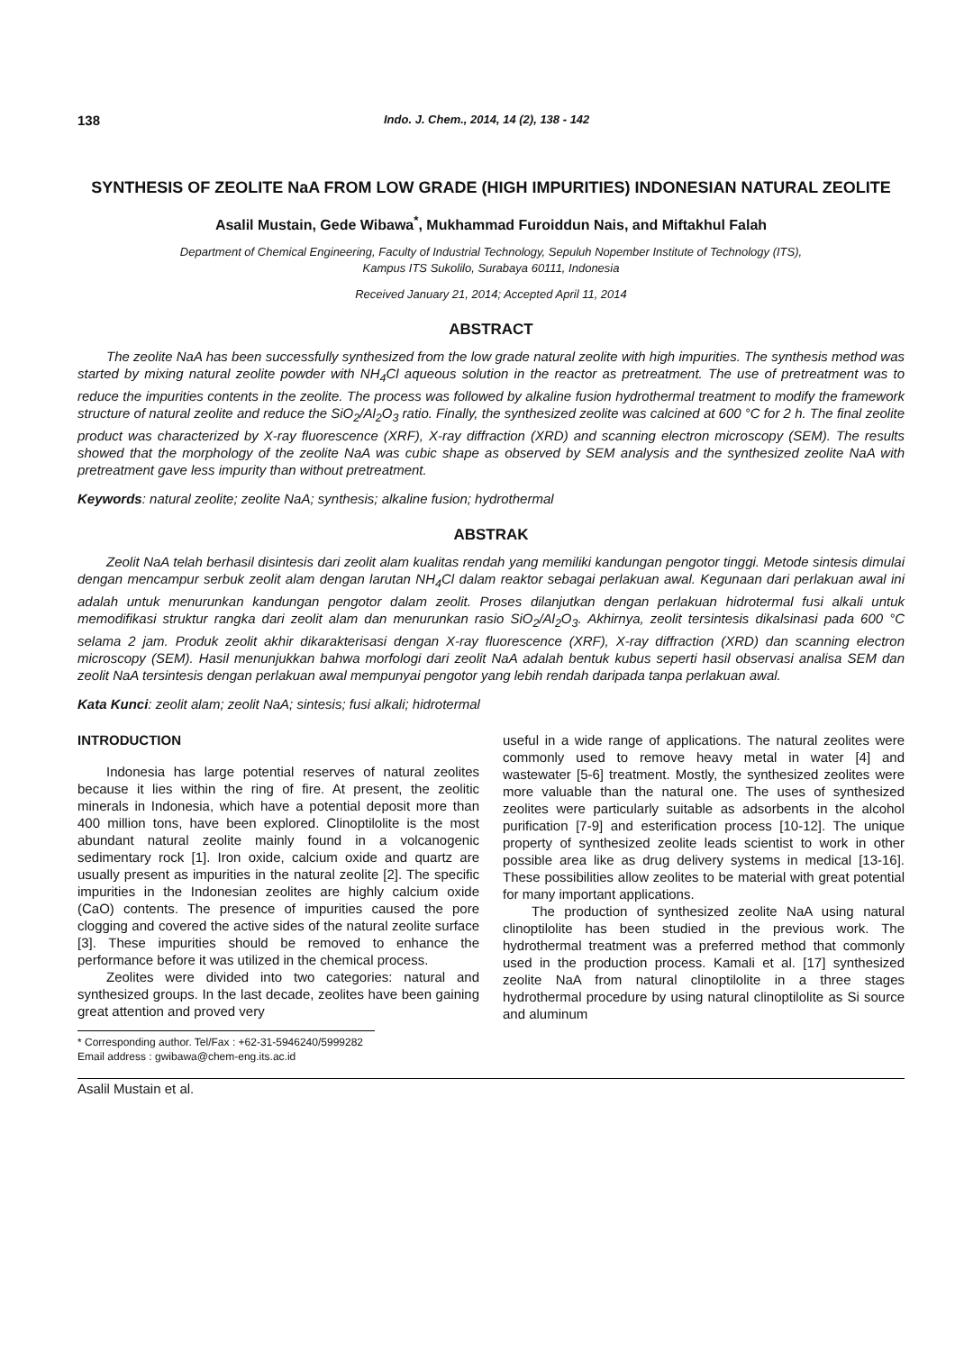138 Indo. J. Chem., 2014, 14 (2), 138 - 142
SYNTHESIS OF ZEOLITE NaA FROM LOW GRADE (HIGH IMPURITIES) INDONESIAN NATURAL ZEOLITE
Asalil Mustain, Gede Wibawa<sup>*</sup>, Mukhammad Furoiddun Nais, and Miftakhul Falah
Department of Chemical Engineering, Faculty of Industrial Technology, Sepuluh Nopember Institute of Technology (ITS),
Kampus ITS Sukolilo, Surabaya 60111, Indonesia
Received January 21, 2014; Accepted April 11, 2014
ABSTRACT
The zeolite NaA has been successfully synthesized from the low grade natural zeolite with high impurities. The synthesis method was started by mixing natural zeolite powder with NH<sub>4</sub>Cl aqueous solution in the reactor as pretreatment. The use of pretreatment was to reduce the impurities contents in the zeolite. The process was followed by alkaline fusion hydrothermal treatment to modify the framework structure of natural zeolite and reduce the SiO<sub>2</sub>/Al<sub>2</sub>O<sub>3</sub> ratio. Finally, the synthesized zeolite was calcined at 600 °C for 2 h. The final zeolite product was characterized by X-ray fluorescence (XRF), X-ray diffraction (XRD) and scanning electron microscopy (SEM). The results showed that the morphology of the zeolite NaA was cubic shape as observed by SEM analysis and the synthesized zeolite NaA with pretreatment gave less impurity than without pretreatment.
Keywords: natural zeolite; zeolite NaA; synthesis; alkaline fusion; hydrothermal
ABSTRAK
Zeolit NaA telah berhasil disintesis dari zeolit alam kualitas rendah yang memiliki kandungan pengotor tinggi. Metode sintesis dimulai dengan mencampur serbuk zeolit alam dengan larutan NH<sub>4</sub>Cl dalam reaktor sebagai perlakuan awal. Kegunaan dari perlakuan awal ini adalah untuk menurunkan kandungan pengotor dalam zeolit. Proses dilanjutkan dengan perlakuan hidrotermal fusi alkali untuk memodifikasi struktur rangka dari zeolit alam dan menurunkan rasio SiO<sub>2</sub>/Al<sub>2</sub>O<sub>3</sub>. Akhirnya, zeolit tersintesis dikalsinasi pada 600 °C selama 2 jam. Produk zeolit akhir dikarakterisasi dengan X-ray fluorescence (XRF), X-ray diffraction (XRD) dan scanning electron microscopy (SEM). Hasil menunjukkan bahwa morfologi dari zeolit NaA adalah bentuk kubus seperti hasil observasi analisa SEM dan zeolit NaA tersintesis dengan perlakuan awal mempunyai pengotor yang lebih rendah daripada tanpa perlakuan awal.
Kata Kunci: zeolit alam; zeolit NaA; sintesis; fusi alkali; hidrotermal
INTRODUCTION
Indonesia has large potential reserves of natural zeolites because it lies within the ring of fire. At present, the zeolitic minerals in Indonesia, which have a potential deposit more than 400 million tons, have been explored. Clinoptilolite is the most abundant natural zeolite mainly found in a volcanogenic sedimentary rock [1]. Iron oxide, calcium oxide and quartz are usually present as impurities in the natural zeolite [2]. The specific impurities in the Indonesian zeolites are highly calcium oxide (CaO) contents. The presence of impurities caused the pore clogging and covered the active sides of the natural zeolite surface [3]. These impurities should be removed to enhance the performance before it was utilized in the chemical process.
Zeolites were divided into two categories: natural and synthesized groups. In the last decade, zeolites have been gaining great attention and proved very
* Corresponding author. Tel/Fax : +62-31-5946240/5999282
Email address : gwibawa@chem-eng.its.ac.id
useful in a wide range of applications. The natural zeolites were commonly used to remove heavy metal in water [4] and wastewater [5-6] treatment. Mostly, the synthesized zeolites were more valuable than the natural one. The uses of synthesized zeolites were particularly suitable as adsorbents in the alcohol purification [7-9] and esterification process [10-12]. The unique property of synthesized zeolite leads scientist to work in other possible area like as drug delivery systems in medical [13-16]. These possibilities allow zeolites to be material with great potential for many important applications.
The production of synthesized zeolite NaA using natural clinoptilolite has been studied in the previous work. The hydrothermal treatment was a preferred method that commonly used in the production process. Kamali et al. [17] synthesized zeolite NaA from natural clinoptilolite in a three stages hydrothermal procedure by using natural clinoptilolite as Si source and aluminum
Asalil Mustain et al.